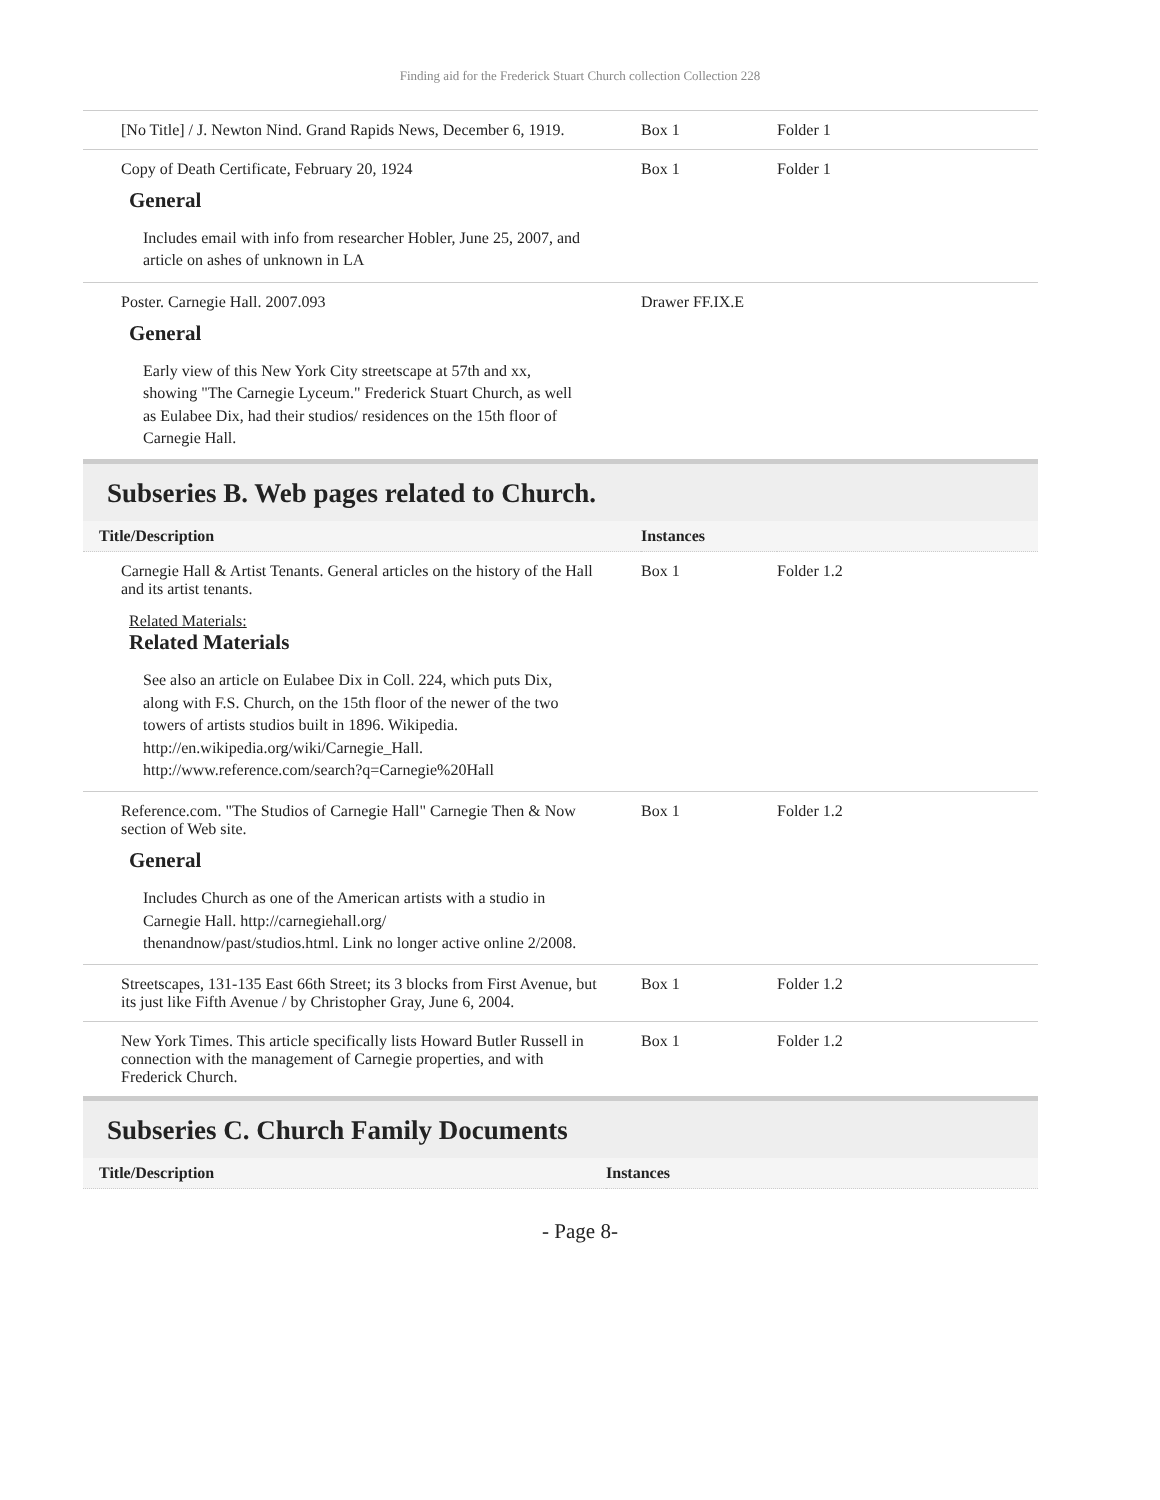Finding aid for the Frederick Stuart Church collection Collection 228
| [No Title] / J. Newton Nind. Grand Rapids News, December 6, 1919. | Box 1 | Folder 1 |
| Copy of Death Certificate, February 20, 1924 General Includes email with info from researcher Hobler, June 25, 2007, and article on ashes of unknown in LA | Box 1 | Folder 1 |
| Poster. Carnegie Hall. 2007.093 General Early view of this New York City streetscape at 57th and xx, showing "The Carnegie Lyceum." Frederick Stuart Church, as well as Eulabee Dix, had their studios/ residences on the 15th floor of Carnegie Hall. | Drawer FF.IX.E | |
Subseries B. Web pages related to Church.
| Title/Description | Instances | |
| Carnegie Hall & Artist Tenants. General articles on the history of the Hall and its artist tenants. Related Materials: Related Materials See also an article on Eulabee Dix in Coll. 224, which puts Dix, along with F.S. Church, on the 15th floor of the newer of the two towers of artists studios built in 1896. Wikipedia. http://en.wikipedia.org/wiki/Carnegie_Hall. http://www.reference.com/search?q=Carnegie%20Hall | Box 1 | Folder 1.2 |
| Reference.com. "The Studios of Carnegie Hall" Carnegie Then & Now section of Web site. General Includes Church as one of the American artists with a studio in Carnegie Hall. http://carnegiehall.org/ thenandnow/past/studios.html. Link no longer active online 2/2008. | Box 1 | Folder 1.2 |
| Streetscapes, 131-135 East 66th Street; its 3 blocks from First Avenue, but its just like Fifth Avenue / by Christopher Gray, June 6, 2004. | Box 1 | Folder 1.2 |
| New York Times. This article specifically lists Howard Butler Russell in connection with the management of Carnegie properties, and with Frederick Church. | Box 1 | Folder 1.2 |
Subseries C. Church Family Documents
| Title/Description | Instances |
- Page 8-